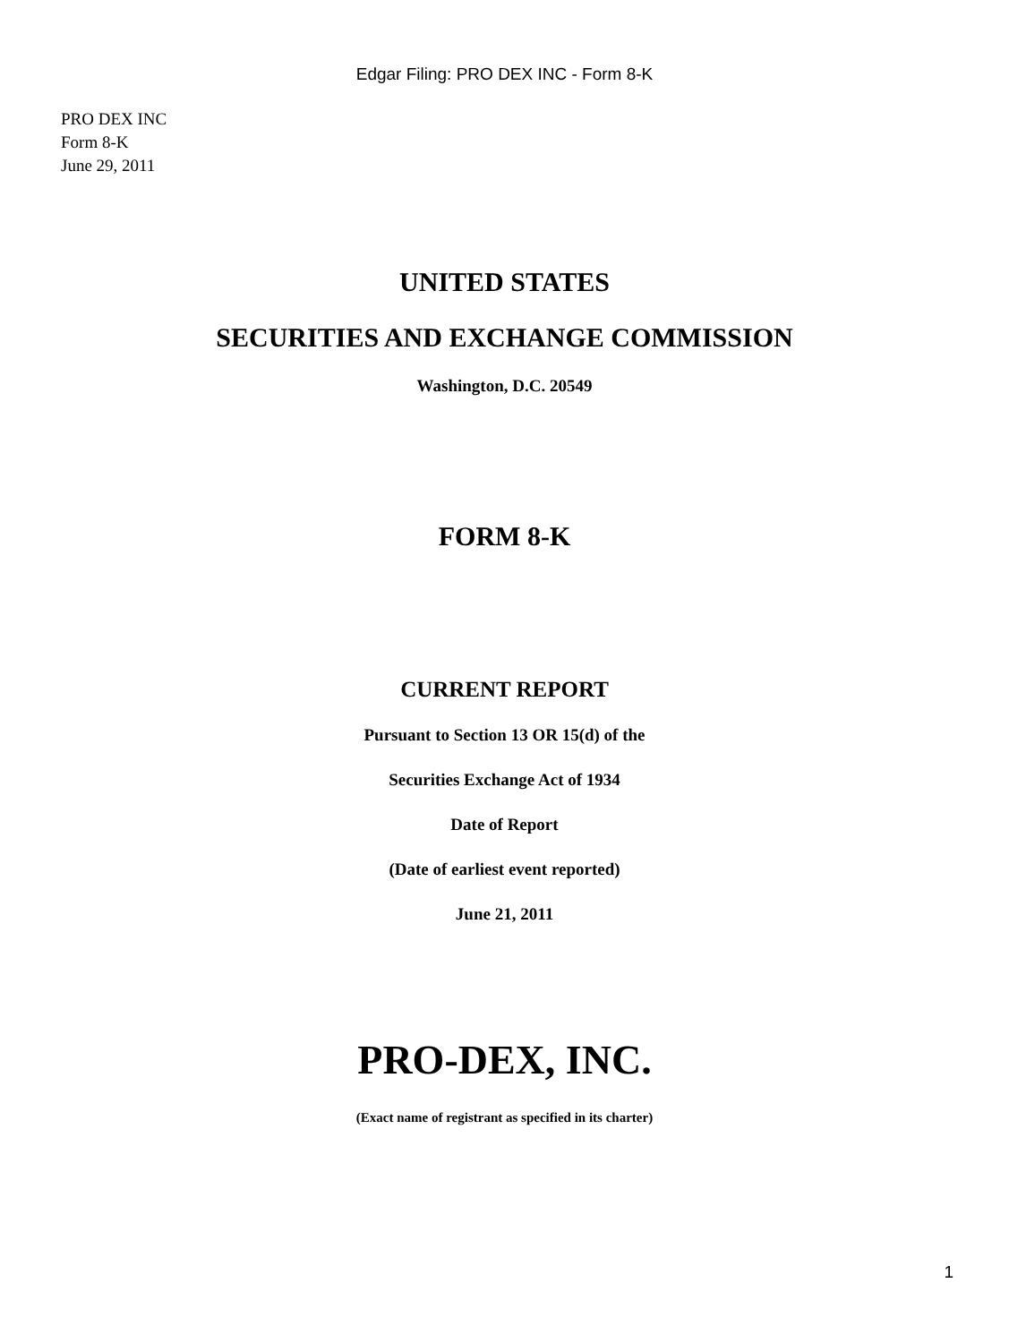Edgar Filing: PRO DEX INC - Form 8-K
PRO DEX INC
Form 8-K
June 29, 2011
UNITED STATES
SECURITIES AND EXCHANGE COMMISSION
Washington, D.C. 20549
FORM 8-K
CURRENT REPORT
Pursuant to Section 13 OR 15(d) of the
Securities Exchange Act of 1934
Date of Report
(Date of earliest event reported)
June 21, 2011
PRO-DEX, INC.
(Exact name of registrant as specified in its charter)
1